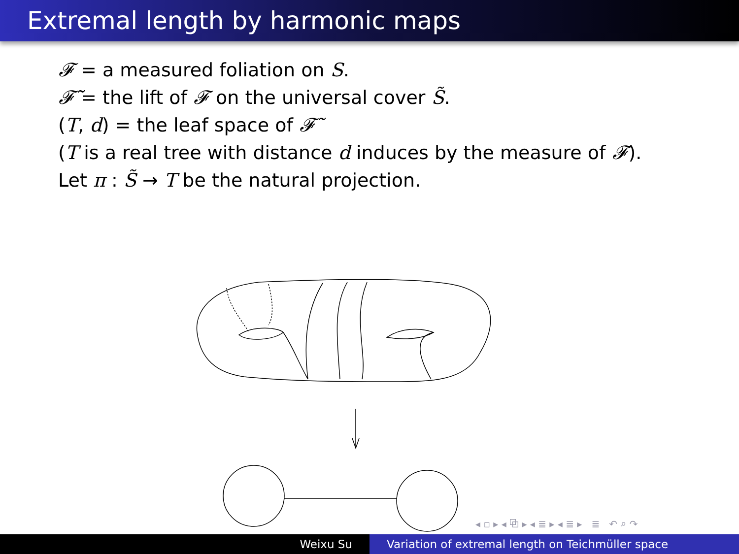Extremal length by harmonic maps
𝓕 = a measured foliation on S.
𝓕̃ = the lift of 𝓕 on the universal cover S̃.
(T, d) = the leaf space of 𝓕̃
(T is a real tree with distance d induces by the measure of 𝓕).
Let π : S̃ → T be the natural projection.
◂ ▫ ▸ ◂ ⧉ ▸ ◂ ≣ ▸ ◂ ≣ ▸ ≣ ↶ ⌕ ↷
Weixu Su Variation of extremal length on Teichmüller space